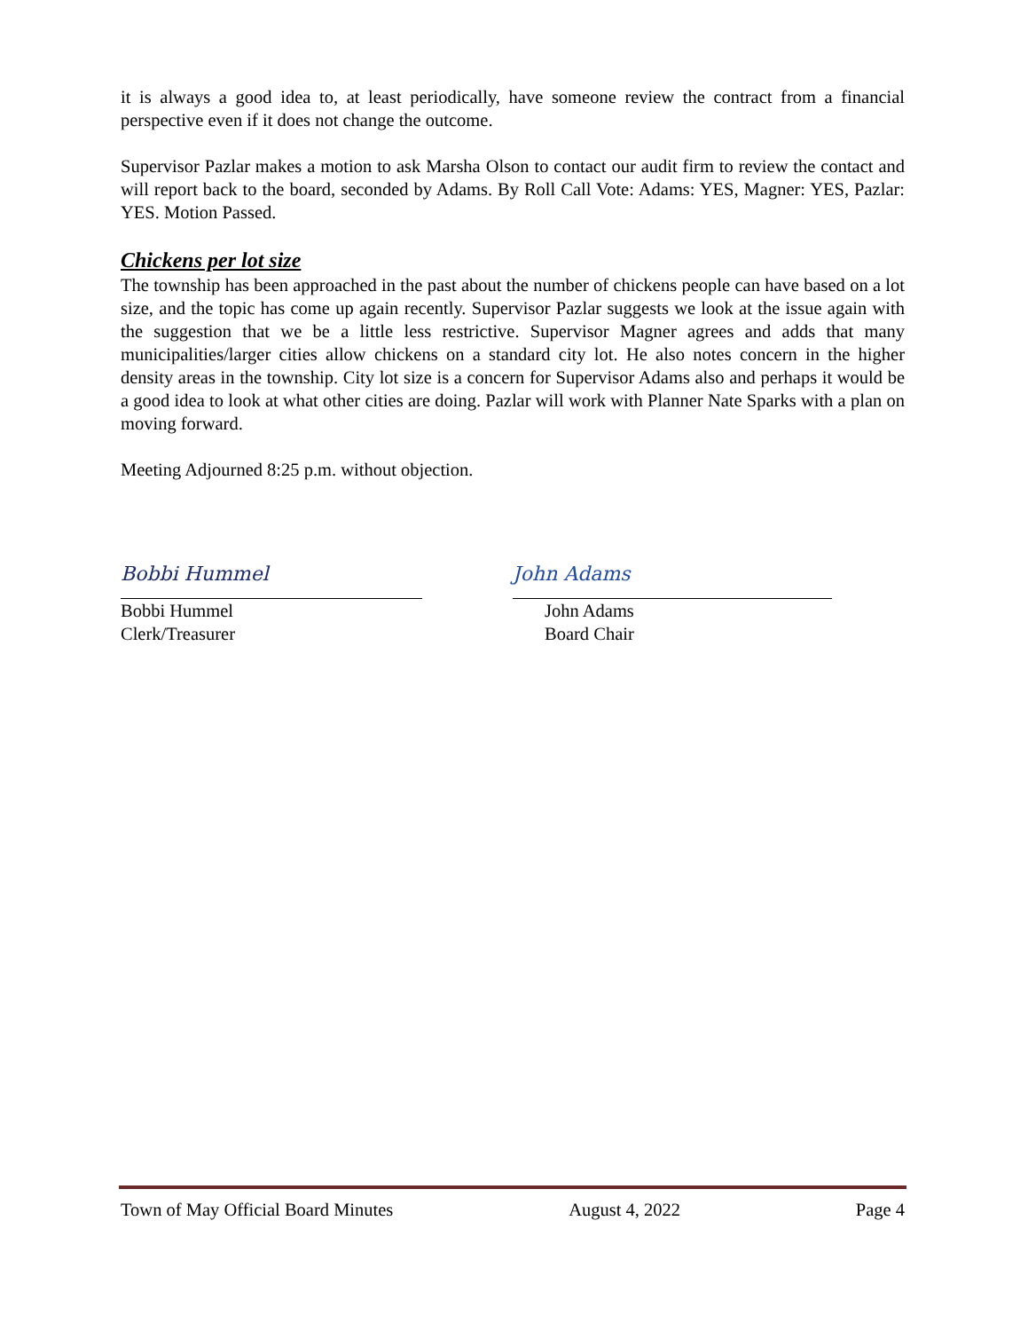it is always a good idea to, at least periodically, have someone review the contract from a financial perspective even if it does not change the outcome.
Supervisor Pazlar makes a motion to ask Marsha Olson to contact our audit firm to review the contact and will report back to the board, seconded by Adams. By Roll Call Vote: Adams: YES, Magner: YES, Pazlar: YES. Motion Passed.
Chickens per lot size
The township has been approached in the past about the number of chickens people can have based on a lot size, and the topic has come up again recently. Supervisor Pazlar suggests we look at the issue again with the suggestion that we be a little less restrictive. Supervisor Magner agrees and adds that many municipalities/larger cities allow chickens on a standard city lot. He also notes concern in the higher density areas in the township. City lot size is a concern for Supervisor Adams also and perhaps it would be a good idea to look at what other cities are doing. Pazlar will work with Planner Nate Sparks with a plan on moving forward.
Meeting Adjourned 8:25 p.m. without objection.
Bobbi Hummel
Bobbi Hummel
Clerk/Treasurer
John Adams
John Adams
Board Chair
Town of May Official Board Minutes August 4, 2022 Page 4